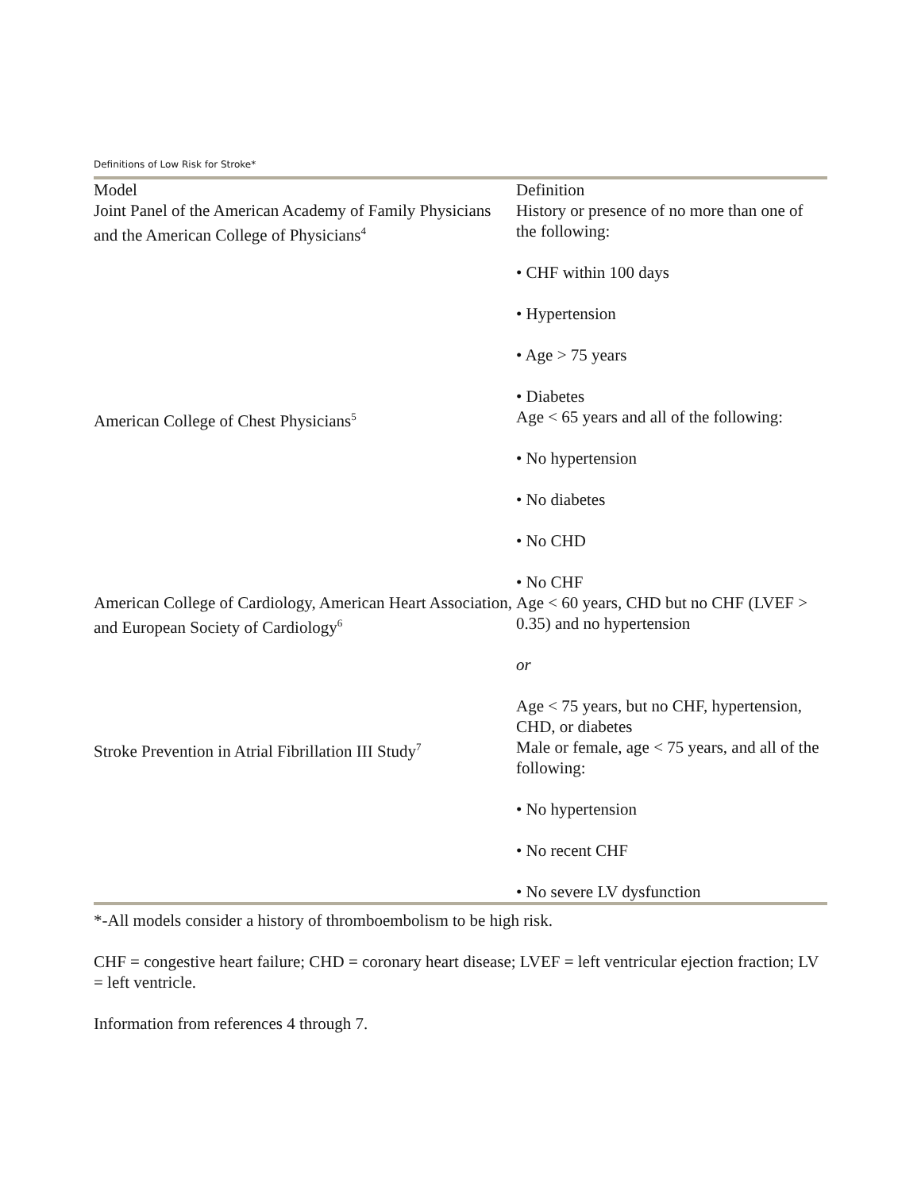Definitions of Low Risk for Stroke*
| Model | Definition |
| --- | --- |
| Joint Panel of the American Academy of Family Physicians and the American College of Physicians<sup>4</sup> | History or presence of no more than one of the following: • CHF within 100 days • Hypertension • Age > 75 years • Diabetes |
| American College of Chest Physicians<sup>5</sup> | Age < 65 years and all of the following: • No hypertension • No diabetes • No CHD • No CHF |
| American College of Cardiology, American Heart Association, and European Society of Cardiology<sup>6</sup> | Age < 60 years, CHD but no CHF (LVEF > 0.35) and no hypertension or Age < 75 years, but no CHF, hypertension, CHD, or diabetes |
| Stroke Prevention in Atrial Fibrillation III Study<sup>7</sup> | Male or female, age < 75 years, and all of the following: • No hypertension • No recent CHF • No severe LV dysfunction |
*-All models consider a history of thromboembolism to be high risk.
CHF = congestive heart failure; CHD = coronary heart disease; LVEF = left ventricular ejection fraction; LV = left ventricle.
Information from references 4 through 7.